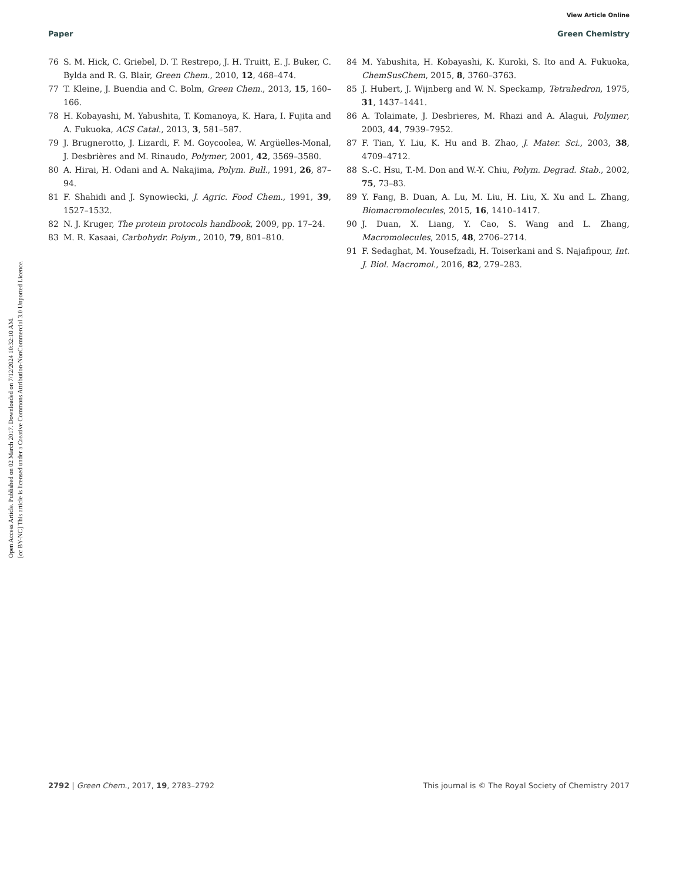View Article Online
Paper Green Chemistry
Open Access Article. Published on 02 March 2017. Downloaded on 7/12/2024 10:32:10 AM.
[cc BY-NC] This article is licensed under a Creative Commons Attribution-NonCommercial 3.0 Unported Licence.
76 S. M. Hick, C. Griebel, D. T. Restrepo, J. H. Truitt, E. J. Buker, C. Bylda and R. G. Blair, Green Chem., 2010, 12, 468–474.
77 T. Kleine, J. Buendia and C. Bolm, Green Chem., 2013, 15, 160–166.
78 H. Kobayashi, M. Yabushita, T. Komanoya, K. Hara, I. Fujita and A. Fukuoka, ACS Catal., 2013, 3, 581–587.
79 J. Brugnerotto, J. Lizardi, F. M. Goycoolea, W. Argüelles-Monal, J. Desbrières and M. Rinaudo, Polymer, 2001, 42, 3569–3580.
80 A. Hirai, H. Odani and A. Nakajima, Polym. Bull., 1991, 26, 87–94.
81 F. Shahidi and J. Synowiecki, J. Agric. Food Chem., 1991, 39, 1527–1532.
82 N. J. Kruger, The protein protocols handbook, 2009, pp. 17–24.
83 M. R. Kasaai, Carbohydr. Polym., 2010, 79, 801–810.
84 M. Yabushita, H. Kobayashi, K. Kuroki, S. Ito and A. Fukuoka, ChemSusChem, 2015, 8, 3760–3763.
85 J. Hubert, J. Wijnberg and W. N. Speckamp, Tetrahedron, 1975, 31, 1437–1441.
86 A. Tolaimate, J. Desbrieres, M. Rhazi and A. Alagui, Polymer, 2003, 44, 7939–7952.
87 F. Tian, Y. Liu, K. Hu and B. Zhao, J. Mater. Sci., 2003, 38, 4709–4712.
88 S.-C. Hsu, T.-M. Don and W.-Y. Chiu, Polym. Degrad. Stab., 2002, 75, 73–83.
89 Y. Fang, B. Duan, A. Lu, M. Liu, H. Liu, X. Xu and L. Zhang, Biomacromolecules, 2015, 16, 1410–1417.
90 J. Duan, X. Liang, Y. Cao, S. Wang and L. Zhang, Macromolecules, 2015, 48, 2706–2714.
91 F. Sedaghat, M. Yousefzadi, H. Toiserkani and S. Najafipour, Int. J. Biol. Macromol., 2016, 82, 279–283.
2792 | Green Chem., 2017, 19, 2783–2792 This journal is © The Royal Society of Chemistry 2017